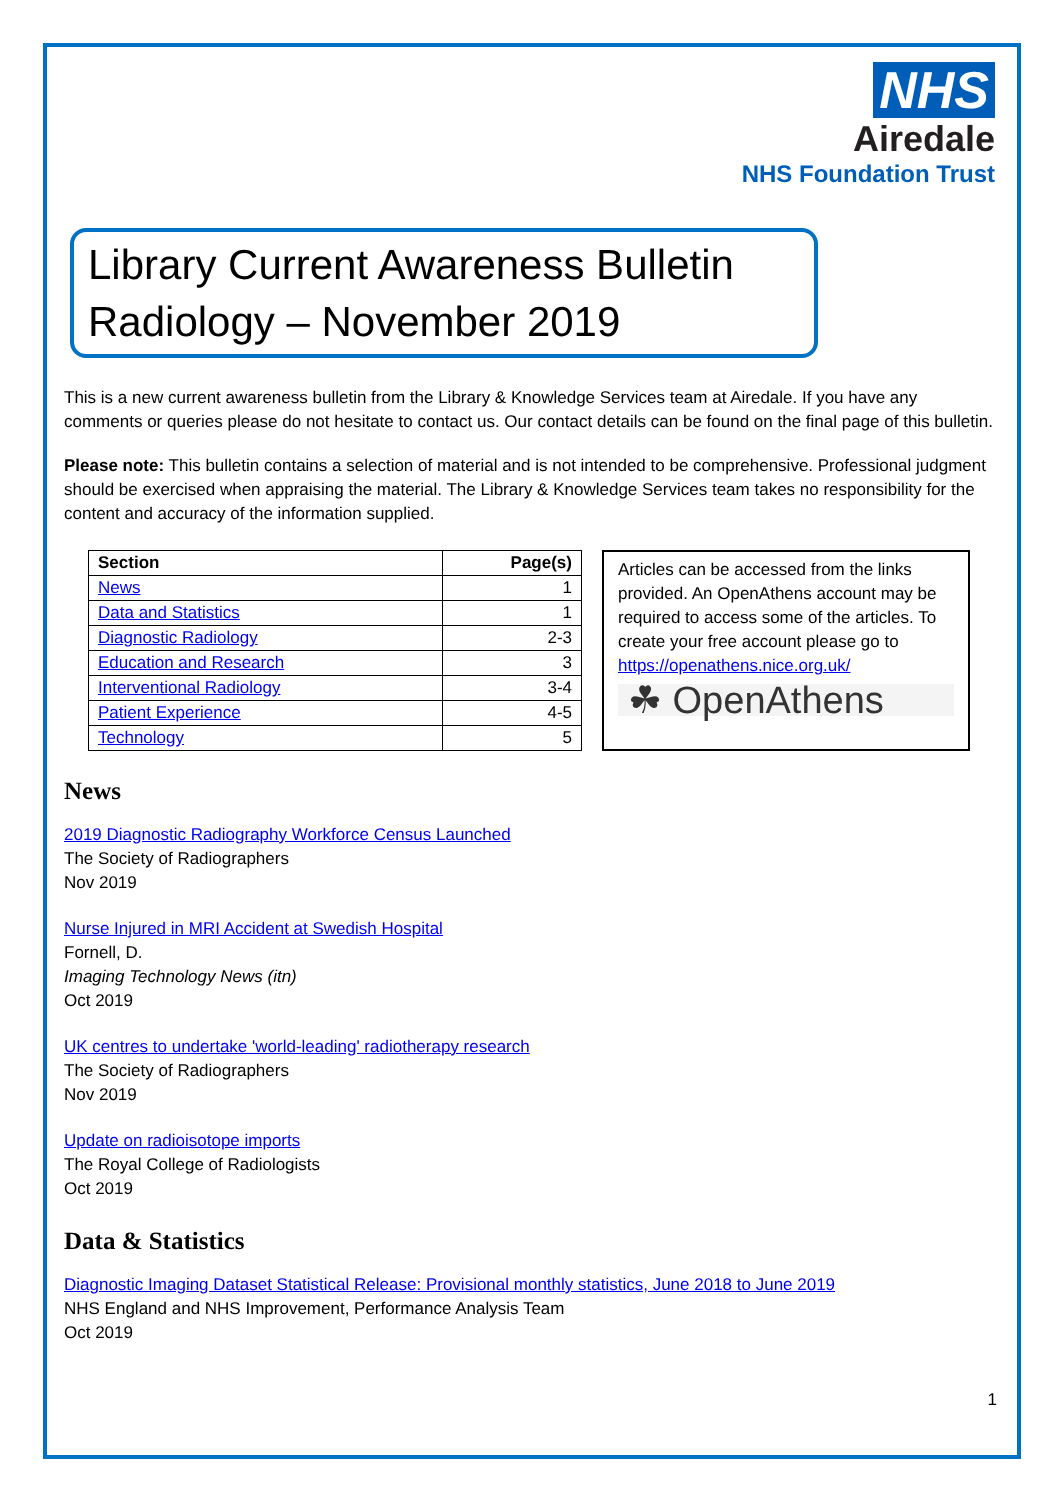NHS
Airedale
NHS Foundation Trust
Library Current Awareness Bulletin
Radiology – November 2019
This is a new current awareness bulletin from the Library & Knowledge Services team at Airedale. If you have any comments or queries please do not hesitate to contact us. Our contact details can be found on the final page of this bulletin.
Please note: This bulletin contains a selection of material and is not intended to be comprehensive. Professional judgment should be exercised when appraising the material. The Library & Knowledge Services team takes no responsibility for the content and accuracy of the information supplied.
| Section | Page(s) |
| --- | --- |
| News | 1 |
| Data and Statistics | 1 |
| Diagnostic Radiology | 2-3 |
| Education and Research | 3 |
| Interventional Radiology | 3-4 |
| Patient Experience | 4-5 |
| Technology | 5 |
Articles can be accessed from the links provided. An OpenAthens account may be required to access some of the articles. To create your free account please go to https://openathens.nice.org.uk/
☘ OpenAthens
News
2019 Diagnostic Radiography Workforce Census Launched
The Society of Radiographers
Nov 2019
Nurse Injured in MRI Accident at Swedish Hospital
Fornell, D.
Imaging Technology News (itn)
Oct 2019
UK centres to undertake 'world-leading' radiotherapy research
The Society of Radiographers
Nov 2019
Update on radioisotope imports
The Royal College of Radiologists
Oct 2019
Data & Statistics
Diagnostic Imaging Dataset Statistical Release: Provisional monthly statistics, June 2018 to June 2019
NHS England and NHS Improvement, Performance Analysis Team
Oct 2019
1